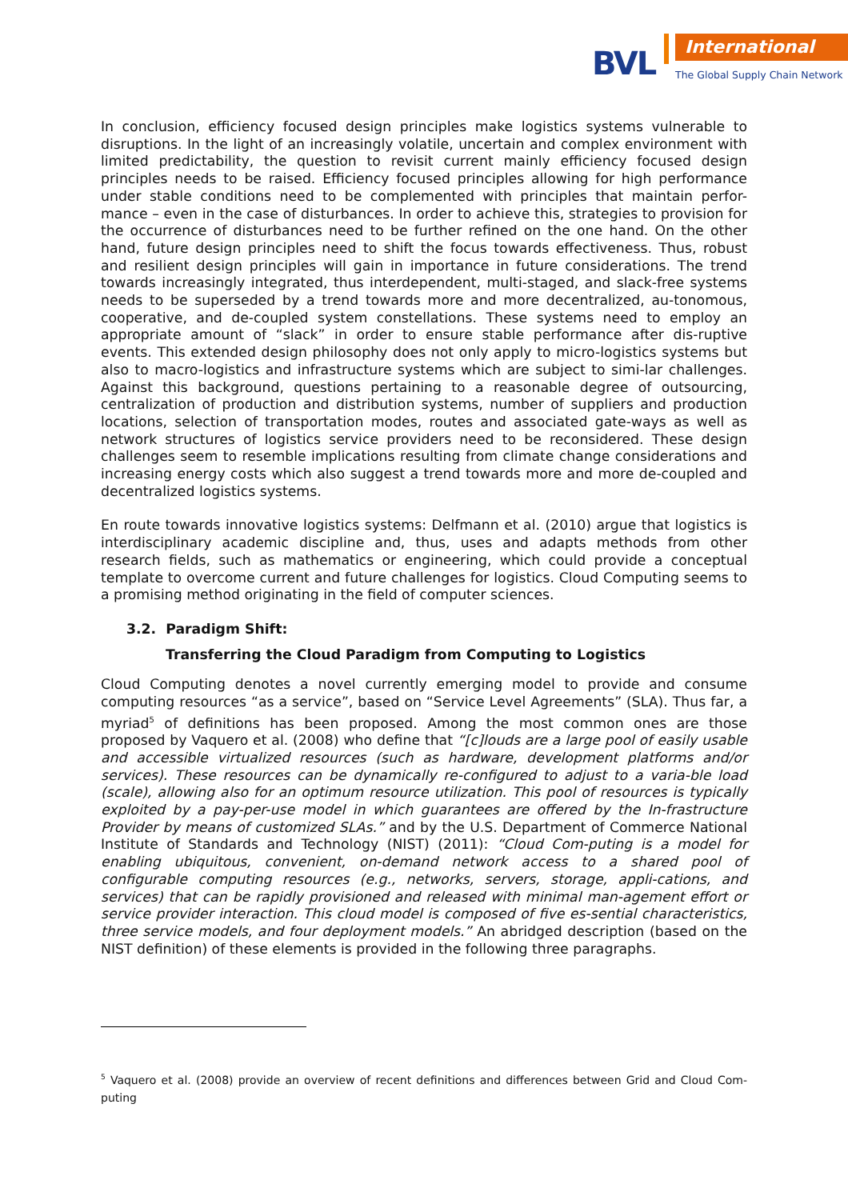BVL
International
The Global Supply Chain Network
In conclusion, efficiency focused design principles make logistics systems vulnerable to disruptions. In the light of an increasingly volatile, uncertain and complex environment with limited predictability, the question to revisit current mainly efficiency focused design principles needs to be raised. Efficiency focused principles allowing for high performance under stable conditions need to be complemented with principles that maintain perfor-mance – even in the case of disturbances. In order to achieve this, strategies to provision for the occurrence of disturbances need to be further refined on the one hand. On the other hand, future design principles need to shift the focus towards effectiveness. Thus, robust and resilient design principles will gain in importance in future considerations. The trend towards increasingly integrated, thus interdependent, multi-staged, and slack-free systems needs to be superseded by a trend towards more and more decentralized, au-tonomous, cooperative, and de-coupled system constellations. These systems need to employ an appropriate amount of “slack” in order to ensure stable performance after dis-ruptive events. This extended design philosophy does not only apply to micro-logistics systems but also to macro-logistics and infrastructure systems which are subject to simi-lar challenges. Against this background, questions pertaining to a reasonable degree of outsourcing, centralization of production and distribution systems, number of suppliers and production locations, selection of transportation modes, routes and associated gate-ways as well as network structures of logistics service providers need to be reconsidered. These design challenges seem to resemble implications resulting from climate change considerations and increasing energy costs which also suggest a trend towards more and more de-coupled and decentralized logistics systems.
En route towards innovative logistics systems: Delfmann et al. (2010) argue that logistics is interdisciplinary academic discipline and, thus, uses and adapts methods from other research fields, such as mathematics or engineering, which could provide a conceptual template to overcome current and future challenges for logistics. Cloud Computing seems to a promising method originating in the field of computer sciences.
3.2. Paradigm Shift:
Transferring the Cloud Paradigm from Computing to Logistics
Cloud Computing denotes a novel currently emerging model to provide and consume computing resources “as a service”, based on “Service Level Agreements” (SLA). Thus far, a myriad<sup>5</sup> of definitions has been proposed. Among the most common ones are those proposed by Vaquero et al. (2008) who define that “[c]louds are a large pool of easily usable and accessible virtualized resources (such as hardware, development platforms and/or services). These resources can be dynamically re-configured to adjust to a varia-ble load (scale), allowing also for an optimum resource utilization. This pool of resources is typically exploited by a pay-per-use model in which guarantees are offered by the In-frastructure Provider by means of customized SLAs.” and by the U.S. Department of Commerce National Institute of Standards and Technology (NIST) (2011): “Cloud Com-puting is a model for enabling ubiquitous, convenient, on-demand network access to a shared pool of configurable computing resources (e.g., networks, servers, storage, appli-cations, and services) that can be rapidly provisioned and released with minimal man-agement effort or service provider interaction. This cloud model is composed of five es-sential characteristics, three service models, and four deployment models.” An abridged description (based on the NIST definition) of these elements is provided in the following three paragraphs.
<sup>5</sup> Vaquero et al. (2008) provide an overview of recent definitions and differences between Grid and Cloud Com-puting